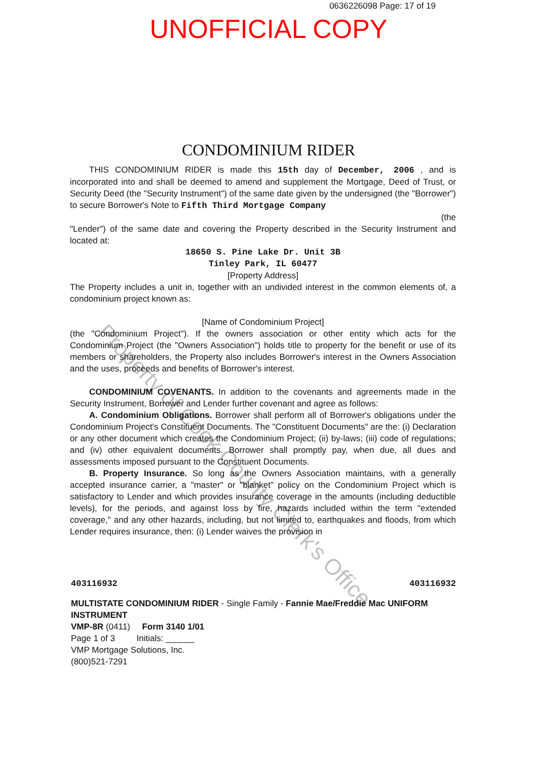0636226098 Page: 17 of 19
UNOFFICIAL COPY
CONDOMINIUM RIDER
THIS CONDOMINIUM RIDER is made this 15th day of December, 2006 , and is incorporated into and shall be deemed to amend and supplement the Mortgage, Deed of Trust, or Security Deed (the "Security Instrument") of the same date given by the undersigned (the "Borrower") to secure Borrower's Note to Fifth Third Mortgage Company
(the
"Lender") of the same date and covering the Property described in the Security Instrument and located at:
18650 S. Pine Lake Dr. Unit 3B
Tinley Park, IL 60477
[Property Address]
The Property includes a unit in, together with an undivided interest in the common elements of, a condominium project known as:
[Name of Condominium Project]
(the "Condominium Project"). If the owners association or other entity which acts for the Condominium Project (the "Owners Association") holds title to property for the benefit or use of its members or shareholders, the Property also includes Borrower's interest in the Owners Association and the uses, proceeds and benefits of Borrower's interest.
CONDOMINIUM COVENANTS. In addition to the covenants and agreements made in the Security Instrument, Borrower and Lender further covenant and agree as follows:
A. Condominium Obligations. Borrower shall perform all of Borrower's obligations under the Condominium Project's Constituent Documents. The "Constituent Documents" are the: (i) Declaration or any other document which creates the Condominium Project; (ii) by-laws; (iii) code of regulations; and (iv) other equivalent documents. Borrower shall promptly pay, when due, all dues and assessments imposed pursuant to the Constituent Documents.
B. Property Insurance. So long as the Owners Association maintains, with a generally accepted insurance carrier, a "master" or "blanket" policy on the Condominium Project which is satisfactory to Lender and which provides insurance coverage in the amounts (including deductible levels), for the periods, and against loss by fire, hazards included within the term "extended coverage," and any other hazards, including, but not limited to, earthquakes and floods, from which Lender requires insurance, then: (i) Lender waives the provision in
403116932 403116932
MULTISTATE CONDOMINIUM RIDER - Single Family - Fannie Mae/Freddie Mac UNIFORM INSTRUMENT
VMP-8R (0411) Form 3140 1/01
Page 1 of 3 Initials: ______
VMP Mortgage Solutions, Inc.
(800)521-7291
Property of Cook County Clerk's Office